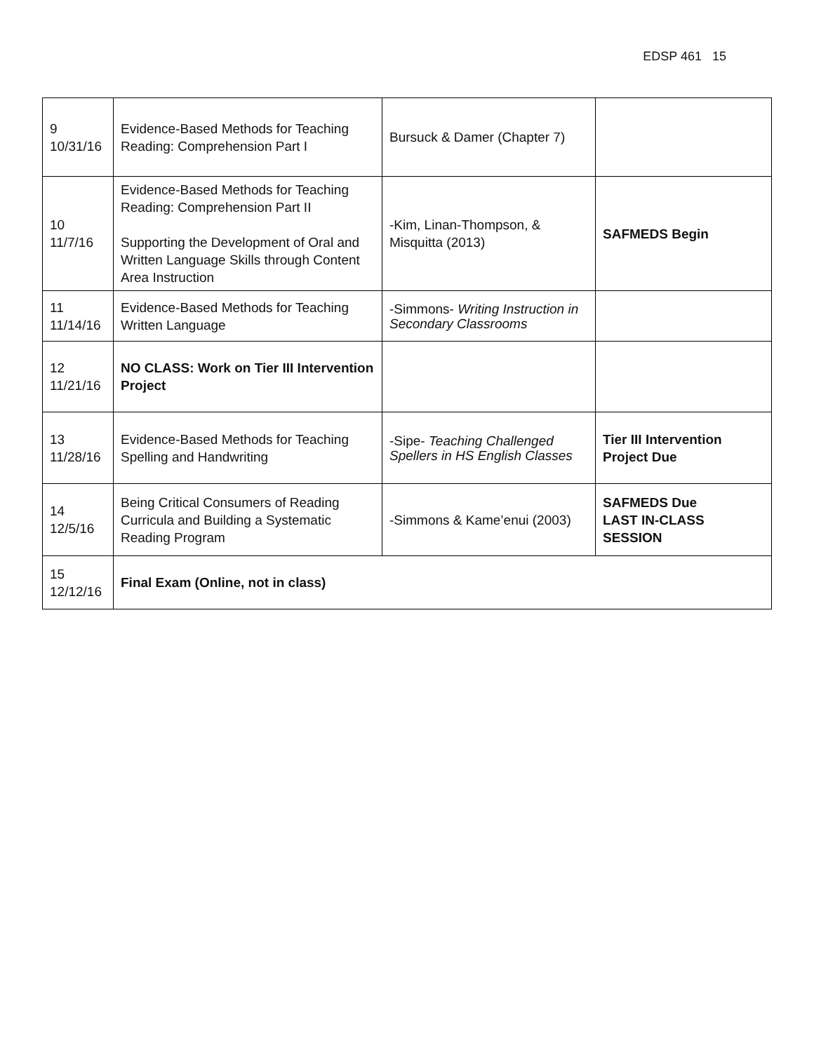EDSP 461 15
| 9 10/31/16 | Evidence-Based Methods for Teaching Reading: Comprehension Part I | Bursuck & Damer (Chapter 7) | |
| 10 11/7/16 | Evidence-Based Methods for Teaching Reading: Comprehension Part II Supporting the Development of Oral and Written Language Skills through Content Area Instruction | -Kim, Linan-Thompson, & Misquitta (2013) | SAFMEDS Begin |
| 11 11/14/16 | Evidence-Based Methods for Teaching Written Language | -Simmons- Writing Instruction in Secondary Classrooms | |
| 12 11/21/16 | NO CLASS: Work on Tier III Intervention Project | | |
| 13 11/28/16 | Evidence-Based Methods for Teaching Spelling and Handwriting | -Sipe- Teaching Challenged Spellers in HS English Classes | Tier III Intervention Project Due |
| 14 12/5/16 | Being Critical Consumers of Reading Curricula and Building a Systematic Reading Program | -Simmons & Kame’enui (2003) | SAFMEDS Due LAST IN-CLASS SESSION |
| 15 12/12/16 | Final Exam (Online, not in class) | | |